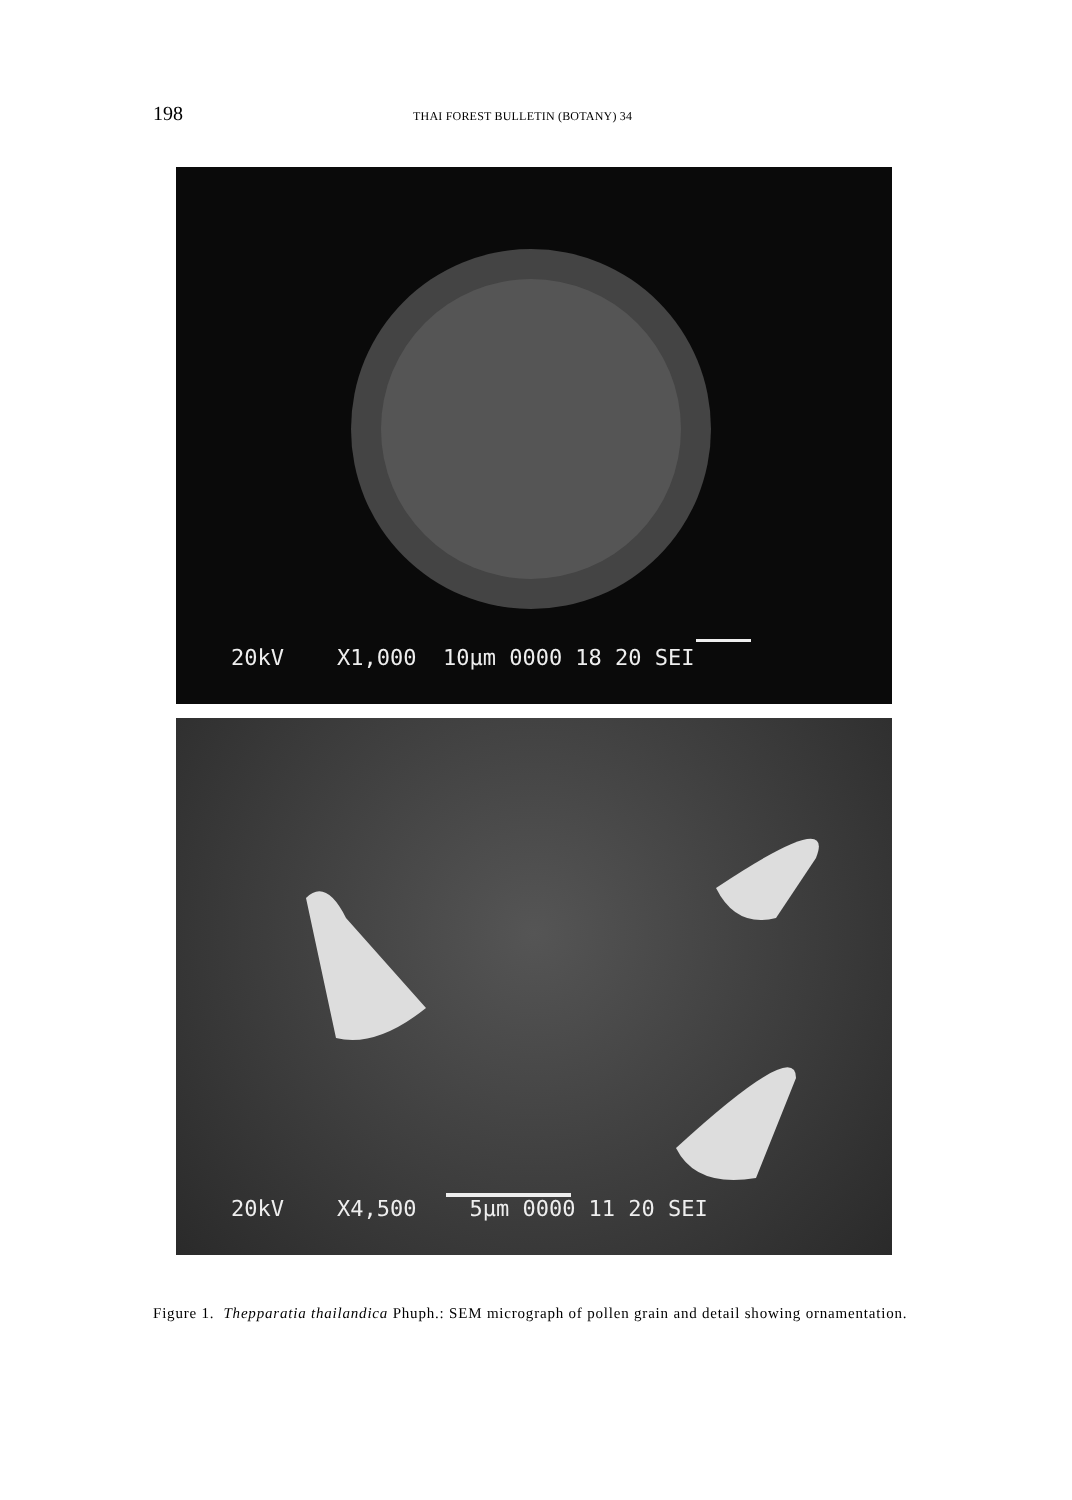198 THAI FOREST BULLETIN (BOTANY) 34
20kV X1,000 10µm 0000 18 20 SEI
20kV X4,500 5µm 0000 11 20 SEI
Figure 1. Thepparatia thailandica Phuph.: SEM micrograph of pollen grain and detail showing ornamentation.